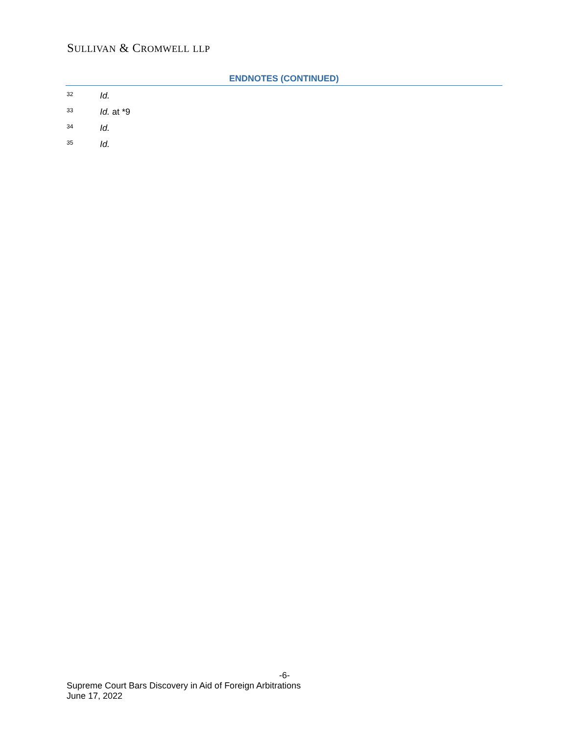SULLIVAN & CROMWELL LLP
ENDNOTES (CONTINUED)
<sup>32</sup> Id.
<sup>33</sup> Id. at *9
<sup>34</sup> Id.
<sup>35</sup> Id.
-6-
Supreme Court Bars Discovery in Aid of Foreign Arbitrations
June 17, 2022